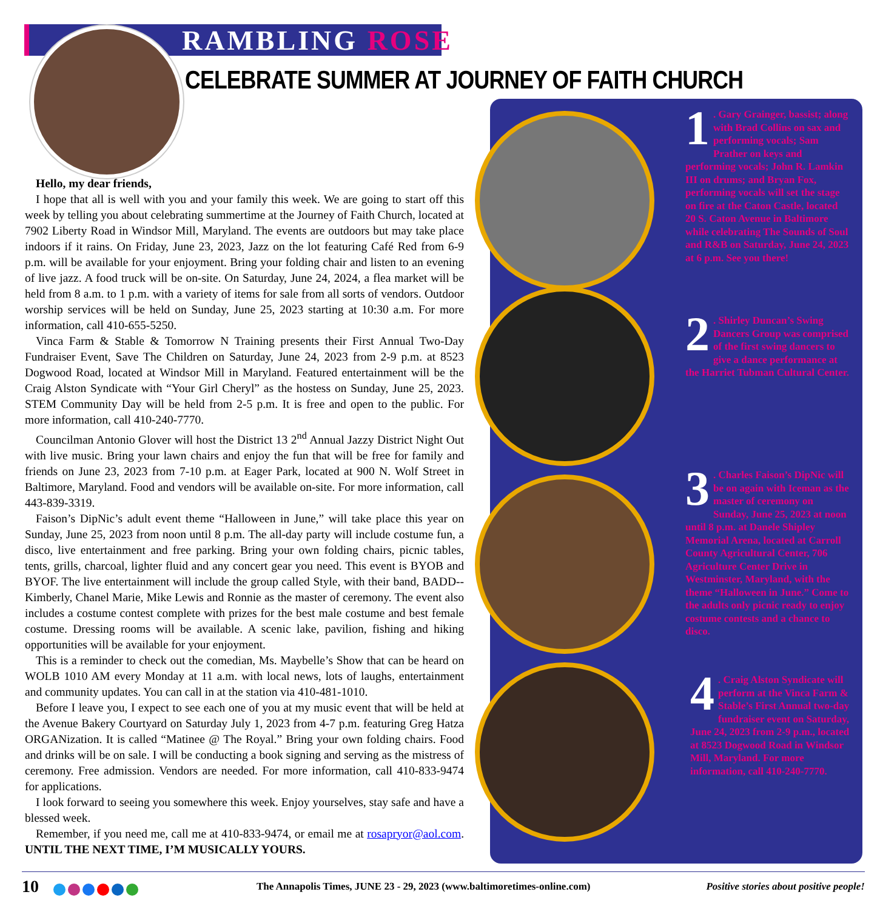RAMBLING ROSE
CELEBRATE SUMMER AT JOURNEY OF FAITH CHURCH
Hello, my dear friends,
I hope that all is well with you and your family this week. We are going to start off this week by telling you about celebrating summertime at the Journey of Faith Church, located at 7902 Liberty Road in Windsor Mill, Maryland. The events are outdoors but may take place indoors if it rains. On Friday, June 23, 2023, Jazz on the lot featuring Café Red from 6-9 p.m. will be available for your enjoyment. Bring your folding chair and listen to an evening of live jazz. A food truck will be on-site. On Saturday, June 24, 2024, a flea market will be held from 8 a.m. to 1 p.m. with a variety of items for sale from all sorts of vendors. Outdoor worship services will be held on Sunday, June 25, 2023 starting at 10:30 a.m. For more information, call 410-655-5250.
Vinca Farm & Stable & Tomorrow N Training presents their First Annual Two-Day Fundraiser Event, Save The Children on Saturday, June 24, 2023 from 2-9 p.m. at 8523 Dogwood Road, located at Windsor Mill in Maryland. Featured entertainment will be the Craig Alston Syndicate with “Your Girl Cheryl” as the hostess on Sunday, June 25, 2023. STEM Community Day will be held from 2-5 p.m. It is free and open to the public. For more information, call 410-240-7770.
Councilman Antonio Glover will host the District 13 2<sup>nd</sup> Annual Jazzy District Night Out with live music. Bring your lawn chairs and enjoy the fun that will be free for family and friends on June 23, 2023 from 7-10 p.m. at Eager Park, located at 900 N. Wolf Street in Baltimore, Maryland. Food and vendors will be available on-site. For more information, call 443-839-3319.
Faison’s DipNic’s adult event theme “Halloween in June,” will take place this year on Sunday, June 25, 2023 from noon until 8 p.m. The all-day party will include costume fun, a disco, live entertainment and free parking. Bring your own folding chairs, picnic tables, tents, grills, charcoal, lighter fluid and any concert gear you need. This event is BYOB and BYOF. The live entertainment will include the group called Style, with their band, BADD-- Kimberly, Chanel Marie, Mike Lewis and Ronnie as the master of ceremony. The event also includes a costume contest complete with prizes for the best male costume and best female costume. Dressing rooms will be available. A scenic lake, pavilion, fishing and hiking opportunities will be available for your enjoyment.
This is a reminder to check out the comedian, Ms. Maybelle’s Show that can be heard on WOLB 1010 AM every Monday at 11 a.m. with local news, lots of laughs, entertainment and community updates. You can call in at the station via 410-481-1010.
Before I leave you, I expect to see each one of you at my music event that will be held at the Avenue Bakery Courtyard on Saturday July 1, 2023 from 4-7 p.m. featuring Greg Hatza ORGANization. It is called “Matinee @ The Royal.” Bring your own folding chairs. Food and drinks will be on sale. I will be conducting a book signing and serving as the mistress of ceremony. Free admission. Vendors are needed. For more information, call 410-833-9474 for applications.
I look forward to seeing you somewhere this week. Enjoy yourselves, stay safe and have a blessed week.
Remember, if you need me, call me at 410-833-9474, or email me at rosapryor@aol.com. UNTIL THE NEXT TIME, I’M MUSICALLY YOURS.
1. Gary Grainger, bassist; along with Brad Collins on sax and performing vocals; Sam Prather on keys and performing vocals; John R. Lamkin III on drums; and Bryan Fox, performing vocals will set the stage on fire at the Caton Castle, located 20 S. Caton Avenue in Baltimore while celebrating The Sounds of Soul and R&B on Saturday, June 24, 2023 at 6 p.m. See you there!
2. Shirley Duncan’s Swing Dancers Group was comprised of the first swing dancers to give a dance performance at the Harriet Tubman Cultural Center.
3. Charles Faison’s DipNic will be on again with Iceman as the master of ceremony on Sunday, June 25, 2023 at noon until 8 p.m. at Danele Shipley Memorial Arena, located at Carroll County Agricultural Center, 706 Agriculture Center Drive in Westminster, Maryland, with the theme “Halloween in June.” Come to the adults only picnic ready to enjoy costume contests and a chance to disco.
4. Craig Alston Syndicate will perform at the Vinca Farm & Stable’s First Annual two-day fundraiser event on Saturday, June 24, 2023 from 2-9 p.m., located at 8523 Dogwood Road in Windsor Mill, Maryland. For more information, call 410-240-7770.
10
The Annapolis Times, JUNE 23 - 29, 2023 (www.baltimoretimes-online.com)
Positive stories about positive people!